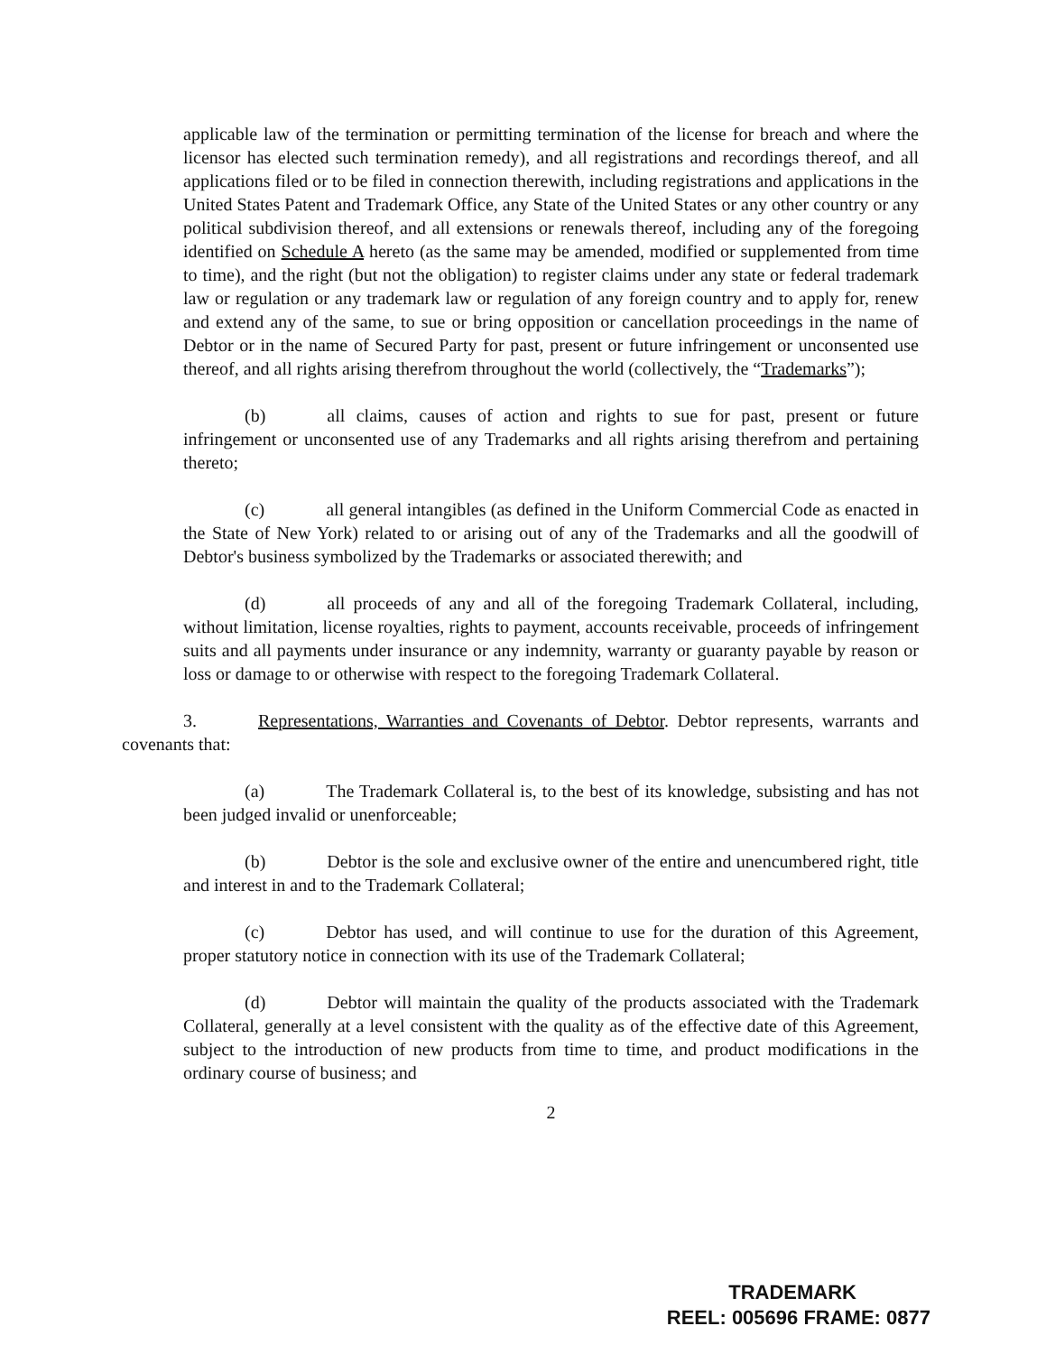applicable law of the termination or permitting termination of the license for breach and where the licensor has elected such termination remedy), and all registrations and recordings thereof, and all applications filed or to be filed in connection therewith, including registrations and applications in the United States Patent and Trademark Office, any State of the United States or any other country or any political subdivision thereof, and all extensions or renewals thereof, including any of the foregoing identified on Schedule A hereto (as the same may be amended, modified or supplemented from time to time), and the right (but not the obligation) to register claims under any state or federal trademark law or regulation or any trademark law or regulation of any foreign country and to apply for, renew and extend any of the same, to sue or bring opposition or cancellation proceedings in the name of Debtor or in the name of Secured Party for past, present or future infringement or unconsented use thereof, and all rights arising therefrom throughout the world (collectively, the “Trademarks”);
(b) all claims, causes of action and rights to sue for past, present or future infringement or unconsented use of any Trademarks and all rights arising therefrom and pertaining thereto;
(c) all general intangibles (as defined in the Uniform Commercial Code as enacted in the State of New York) related to or arising out of any of the Trademarks and all the goodwill of Debtor's business symbolized by the Trademarks or associated therewith; and
(d) all proceeds of any and all of the foregoing Trademark Collateral, including, without limitation, license royalties, rights to payment, accounts receivable, proceeds of infringement suits and all payments under insurance or any indemnity, warranty or guaranty payable by reason or loss or damage to or otherwise with respect to the foregoing Trademark Collateral.
3. Representations, Warranties and Covenants of Debtor. Debtor represents, warrants and covenants that:
(a) The Trademark Collateral is, to the best of its knowledge, subsisting and has not been judged invalid or unenforceable;
(b) Debtor is the sole and exclusive owner of the entire and unencumbered right, title and interest in and to the Trademark Collateral;
(c) Debtor has used, and will continue to use for the duration of this Agreement, proper statutory notice in connection with its use of the Trademark Collateral;
(d) Debtor will maintain the quality of the products associated with the Trademark Collateral, generally at a level consistent with the quality as of the effective date of this Agreement, subject to the introduction of new products from time to time, and product modifications in the ordinary course of business; and
2
TRADEMARK
REEL: 005696 FRAME: 0877